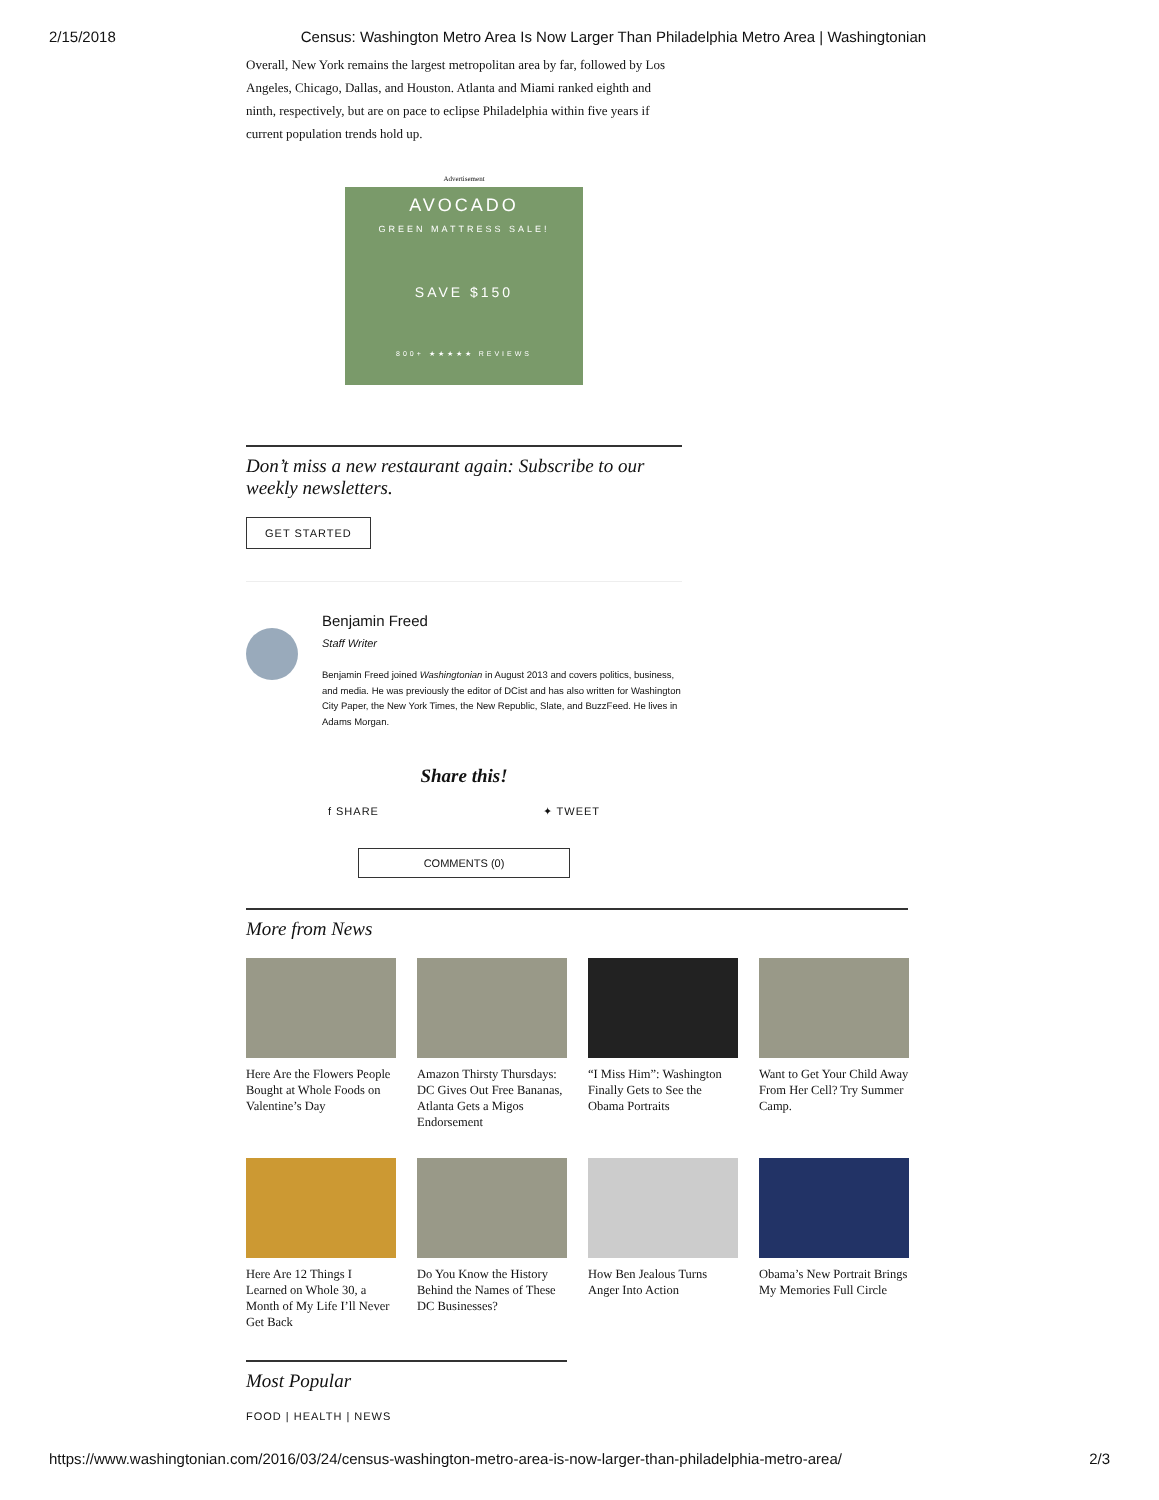2/15/2018 Census: Washington Metro Area Is Now Larger Than Philadelphia Metro Area | Washingtonian
Overall, New York remains the largest metropolitan area by far, followed by Los Angeles, Chicago, Dallas, and Houston. Atlanta and Miami ranked eighth and ninth, respectively, but are on pace to eclipse Philadelphia within five years if current population trends hold up.
Advertisement
AVOCADO
GREEN MATTRESS SALE!
SAVE $150
800+ ★★★★★ REVIEWS
Don’t miss a new restaurant again: Subscribe to our weekly newsletters.
GET STARTED
Benjamin Freed
Staff Writer
Benjamin Freed joined Washingtonian in August 2013 and covers politics, business, and media. He was previously the editor of DCist and has also written for Washington City Paper, the New York Times, the New Republic, Slate, and BuzzFeed. He lives in Adams Morgan.
Share this!
f SHARE ✦ TWEET
COMMENTS (0)
More from News
Here Are the Flowers People Bought at Whole Foods on Valentine’s Day
Amazon Thirsty Thursdays: DC Gives Out Free Bananas, Atlanta Gets a Migos Endorsement
“I Miss Him”: Washington Finally Gets to See the Obama Portraits
Want to Get Your Child Away From Her Cell? Try Summer Camp.
Here Are 12 Things I Learned on Whole 30, a Month of My Life I’ll Never Get Back
Do You Know the History Behind the Names of These DC Businesses?
How Ben Jealous Turns Anger Into Action
Obama’s New Portrait Brings My Memories Full Circle
Most Popular
FOOD | HEALTH | NEWS
https://www.washingtonian.com/2016/03/24/census-washington-metro-area-is-now-larger-than-philadelphia-metro-area/ 2/3